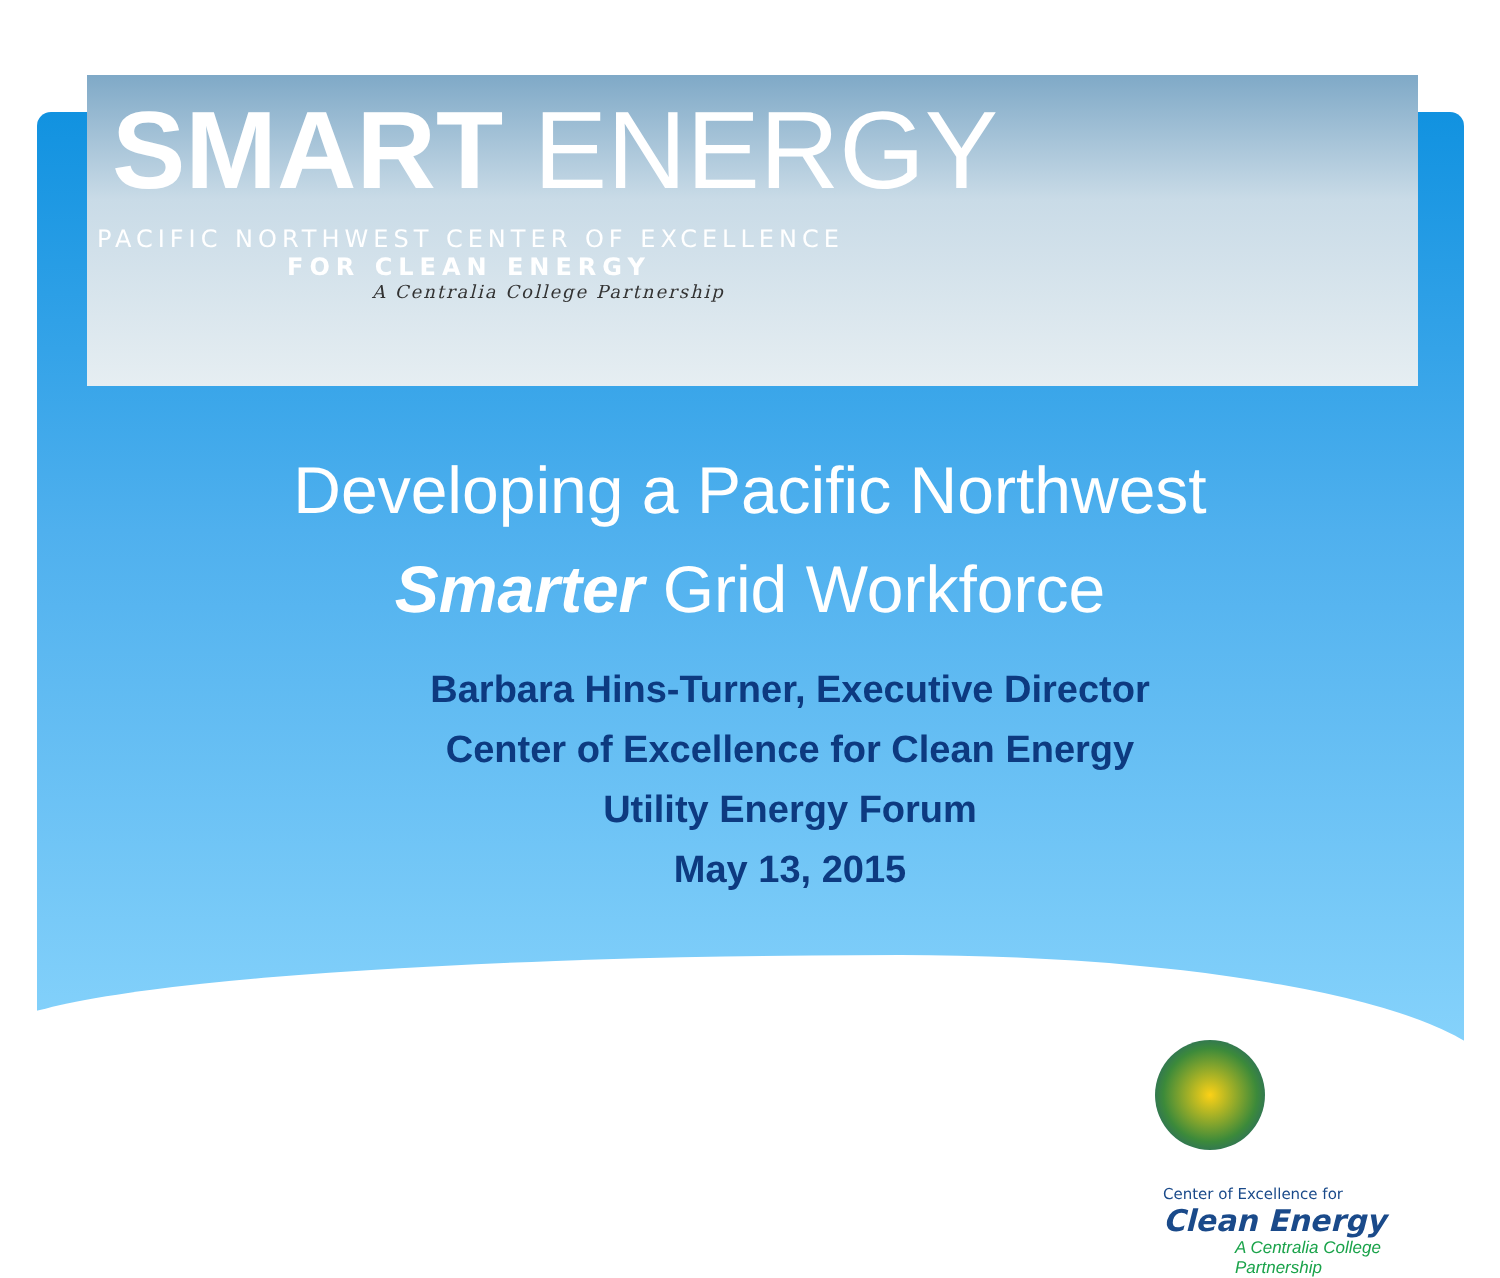SMART ENERGY
PACIFIC NORTHWEST CENTER OF EXCELLENCE
FOR CLEAN ENERGY
A Centralia College Partnership
Developing a Pacific Northwest
Smarter Grid Workforce
Barbara Hins-Turner, Executive Director
Center of Excellence for Clean Energy
Utility Energy Forum
May 13, 2015
Center of Excellence for
Clean Energy
A Centralia College
Partnership